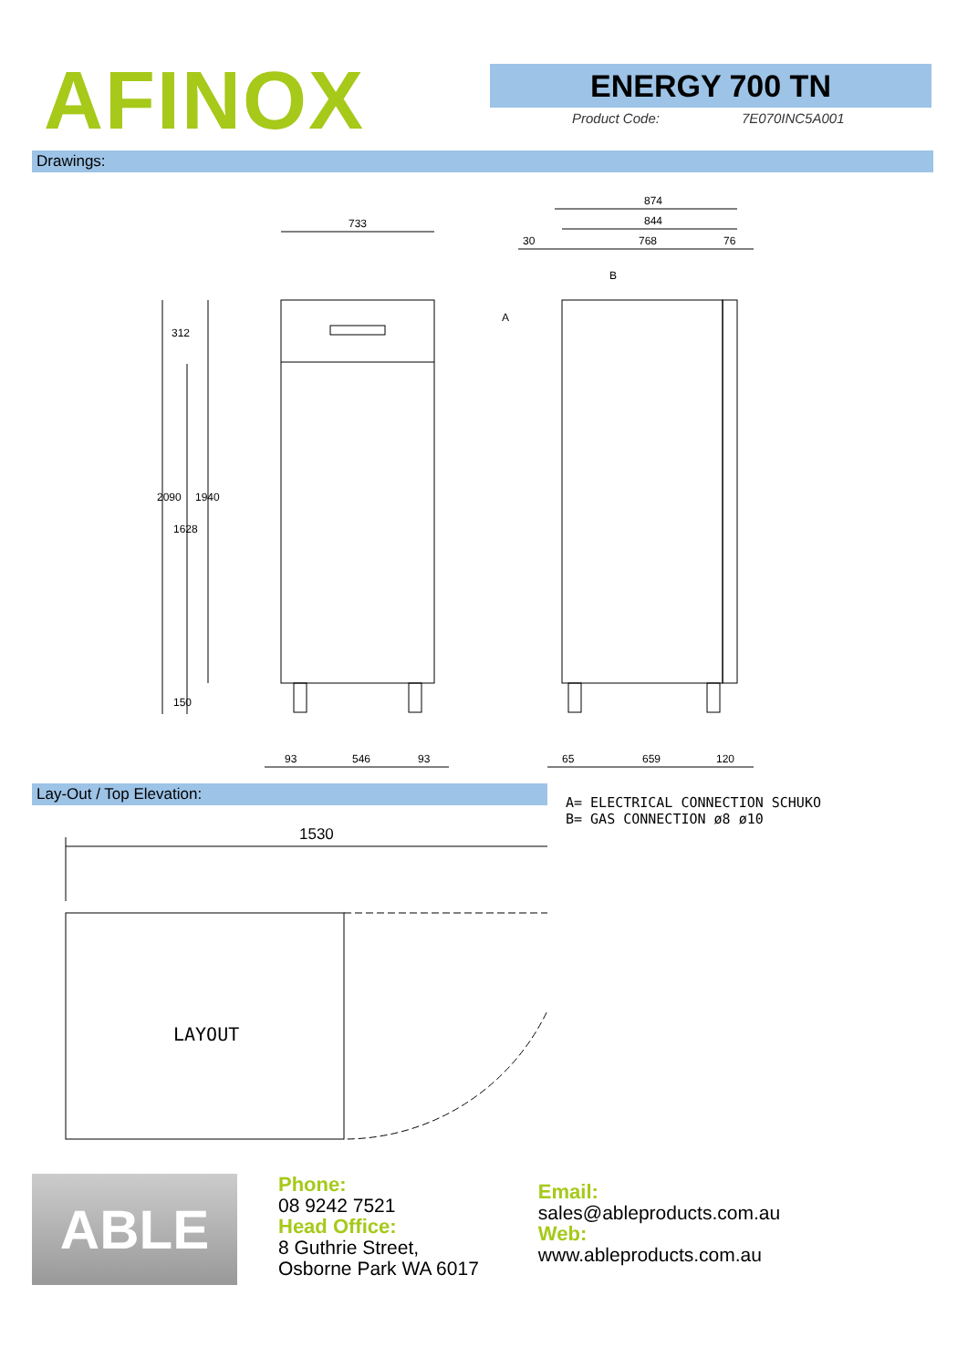AFINOX
ENERGY 700 TN
Product Code: 7E070INC5A001
Drawings:
733
874
844
768
30
76
B
A
93
546
93
65
659
120
312
2090
1628
1940
150
Lay-Out / Top Elevation:
1530
LAYOUT
A= ELECTRICAL CONNECTION SCHUKO
B= GAS CONNECTION ø8 ø10
ABLE
Phone:
08 9242 7521
Head Office:
8 Guthrie Street,
Osborne Park WA 6017
Email:
sales@ableproducts.com.au
Web:
www.ableproducts.com.au